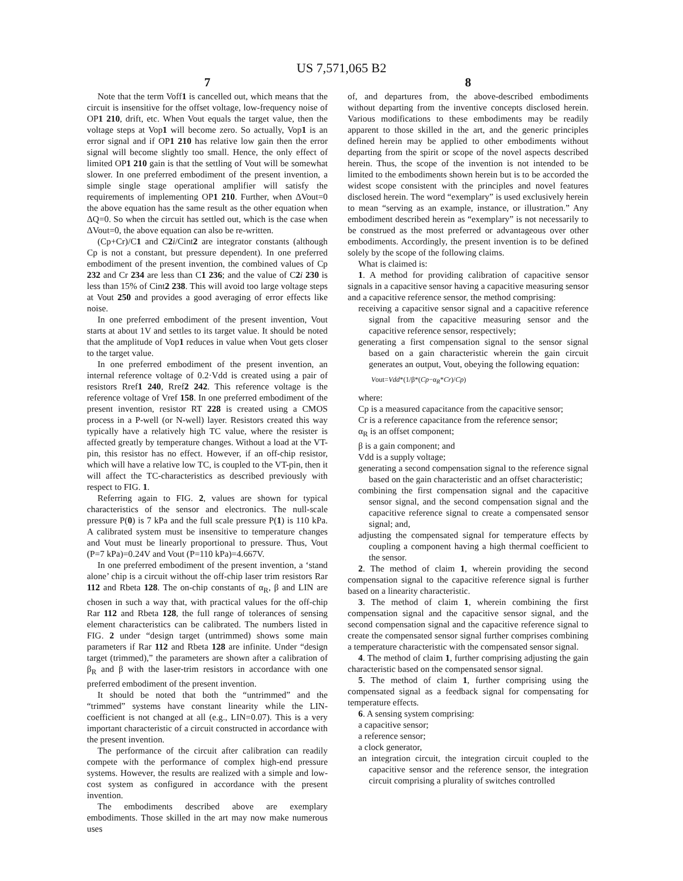US 7,571,065 B2
7
Note that the term Voff1 is cancelled out, which means that the circuit is insensitive for the offset voltage, low-frequency noise of OP1 210, drift, etc. When Vout equals the target value, then the voltage steps at Vop1 will become zero. So actually, Vop1 is an error signal and if OP1 210 has relative low gain then the error signal will become slightly too small. Hence, the only effect of limited OP1 210 gain is that the settling of Vout will be somewhat slower. In one preferred embodiment of the present invention, a simple single stage operational amplifier will satisfy the requirements of implementing OP1 210. Further, when ΔVout=0 the above equation has the same result as the other equation when ΔQ=0. So when the circuit has settled out, which is the case when ΔVout=0, the above equation can also be re-written.
(Cp+Cr)/C1 and C2 i/Cint2 are integrator constants (although Cp is not a constant, but pressure dependent). In one preferred embodiment of the present invention, the combined values of Cp 232 and Cr 234 are less than C1 236; and the value of C2 i 230 is less than 15% of Cint2 238. This will avoid too large voltage steps at Vout 250 and provides a good averaging of error effects like noise.
In one preferred embodiment of the present invention, Vout starts at about 1V and settles to its target value. It should be noted that the amplitude of Vop1 reduces in value when Vout gets closer to the target value.
In one preferred embodiment of the present invention, an internal reference voltage of 0.2·Vdd is created using a pair of resistors Rref1 240, Rref2 242. This reference voltage is the reference voltage of Vref 158. In one preferred embodiment of the present invention, resistor RT 228 is created using a CMOS process in a P-well (or N-well) layer. Resistors created this way typically have a relatively high TC value, where the resister is affected greatly by temperature changes. Without a load at the VT-pin, this resistor has no effect. However, if an off-chip resistor, which will have a relative low TC, is coupled to the VT-pin, then it will affect the TC-characteristics as described previously with respect to FIG. 1.
Referring again to FIG. 2, values are shown for typical characteristics of the sensor and electronics. The null-scale pressure P(0) is 7 kPa and the full scale pressure P(1) is 110 kPa. A calibrated system must be insensitive to temperature changes and Vout must be linearly proportional to pressure. Thus, Vout (P=7 kPa)=0.24V and Vout (P=110 kPa)=4.667V.
In one preferred embodiment of the present invention, a ‘stand alone’ chip is a circuit without the off-chip laser trim resistors Rar 112 and Rbeta 128. The on-chip constants of α<sub>R</sub>, β and LIN are chosen in such a way that, with practical values for the off-chip Rar 112 and Rbeta 128, the full range of tolerances of sensing element characteristics can be calibrated. The numbers listed in FIG. 2 under “design target (untrimmed) shows some main parameters if Rar 112 and Rbeta 128 are infinite. Under “design target (trimmed),” the parameters are shown after a calibration of β<sub>R</sub> and β with the laser-trim resistors in accordance with one preferred embodiment of the present invention.
It should be noted that both the “untrimmed” and the “trimmed” systems have constant linearity while the LIN-coefficient is not changed at all (e.g., LIN=0.07). This is a very important characteristic of a circuit constructed in accordance with the present invention.
The performance of the circuit after calibration can readily compete with the performance of complex high-end pressure systems. However, the results are realized with a simple and low-cost system as configured in accordance with the present invention.
The embodiments described above are exemplary embodiments. Those skilled in the art may now make numerous uses
8
of, and departures from, the above-described embodiments without departing from the inventive concepts disclosed herein. Various modifications to these embodiments may be readily apparent to those skilled in the art, and the generic principles defined herein may be applied to other embodiments without departing from the spirit or scope of the novel aspects described herein. Thus, the scope of the invention is not intended to be limited to the embodiments shown herein but is to be accorded the widest scope consistent with the principles and novel features disclosed herein. The word “exemplary” is used exclusively herein to mean “serving as an example, instance, or illustration.” Any embodiment described herein as “exemplary” is not necessarily to be construed as the most preferred or advantageous over other embodiments. Accordingly, the present invention is to be defined solely by the scope of the following claims.
What is claimed is:
1. A method for providing calibration of capacitive sensor signals in a capacitive sensor having a capacitive measuring sensor and a capacitive reference sensor, the method comprising:
receiving a capacitive sensor signal and a capacitive reference signal from the capacitive measuring sensor and the capacitive reference sensor, respectively;
generating a first compensation signal to the sensor signal based on a gain characteristic wherein the gain circuit generates an output, Vout, obeying the following equation:
Vout=Vdd*(1/β*(Cp−α<sub>R</sub>*Cr)/Cp)
where:
Cp is a measured capacitance from the capacitive sensor;
Cr is a reference capacitance from the reference sensor;
α<sub>R</sub> is an offset component;
β is a gain component; and
Vdd is a supply voltage;
generating a second compensation signal to the reference signal based on the gain characteristic and an offset characteristic;
combining the first compensation signal and the capacitive sensor signal, and the second compensation signal and the capacitive reference signal to create a compensated sensor signal; and,
adjusting the compensated signal for temperature effects by coupling a component having a high thermal coefficient to the sensor.
2. The method of claim 1, wherein providing the second compensation signal to the capacitive reference signal is further based on a linearity characteristic.
3. The method of claim 1, wherein combining the first compensation signal and the capacitive sensor signal, and the second compensation signal and the capacitive reference signal to create the compensated sensor signal further comprises combining a temperature characteristic with the compensated sensor signal.
4. The method of claim 1, further comprising adjusting the gain characteristic based on the compensated sensor signal.
5. The method of claim 1, further comprising using the compensated signal as a feedback signal for compensating for temperature effects.
6. A sensing system comprising:
a capacitive sensor;
a reference sensor;
a clock generator,
an integration circuit, the integration circuit coupled to the capacitive sensor and the reference sensor, the integration circuit comprising a plurality of switches controlled